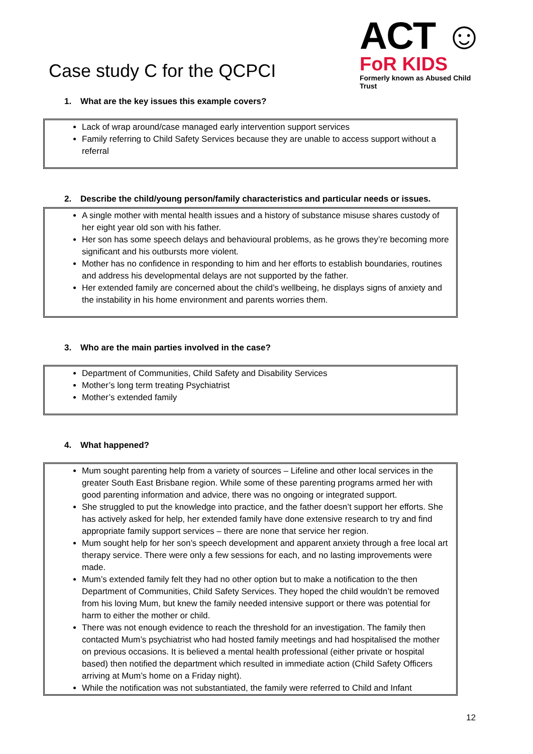Case study C for the QCPCI
ACT ☺
FoR KIDS
Formerly known as Abused Child Trust
1. What are the key issues this example covers?
Lack of wrap around/case managed early intervention support services
Family referring to Child Safety Services because they are unable to access support without a referral
2. Describe the child/young person/family characteristics and particular needs or issues.
A single mother with mental health issues and a history of substance misuse shares custody of her eight year old son with his father.
Her son has some speech delays and behavioural problems, as he grows they’re becoming more significant and his outbursts more violent.
Mother has no confidence in responding to him and her efforts to establish boundaries, routines and address his developmental delays are not supported by the father.
Her extended family are concerned about the child’s wellbeing, he displays signs of anxiety and the instability in his home environment and parents worries them.
3. Who are the main parties involved in the case?
Department of Communities, Child Safety and Disability Services
Mother’s long term treating Psychiatrist
Mother’s extended family
4. What happened?
Mum sought parenting help from a variety of sources – Lifeline and other local services in the greater South East Brisbane region. While some of these parenting programs armed her with good parenting information and advice, there was no ongoing or integrated support.
She struggled to put the knowledge into practice, and the father doesn’t support her efforts. She has actively asked for help, her extended family have done extensive research to try and find appropriate family support services – there are none that service her region.
Mum sought help for her son’s speech development and apparent anxiety through a free local art therapy service. There were only a few sessions for each, and no lasting improvements were made.
Mum’s extended family felt they had no other option but to make a notification to the then Department of Communities, Child Safety Services. They hoped the child wouldn’t be removed from his loving Mum, but knew the family needed intensive support or there was potential for harm to either the mother or child.
There was not enough evidence to reach the threshold for an investigation. The family then contacted Mum’s psychiatrist who had hosted family meetings and had hospitalised the mother on previous occasions. It is believed a mental health professional (either private or hospital based) then notified the department which resulted in immediate action (Child Safety Officers arriving at Mum’s home on a Friday night).
While the notification was not substantiated, the family were referred to Child and Infant
12